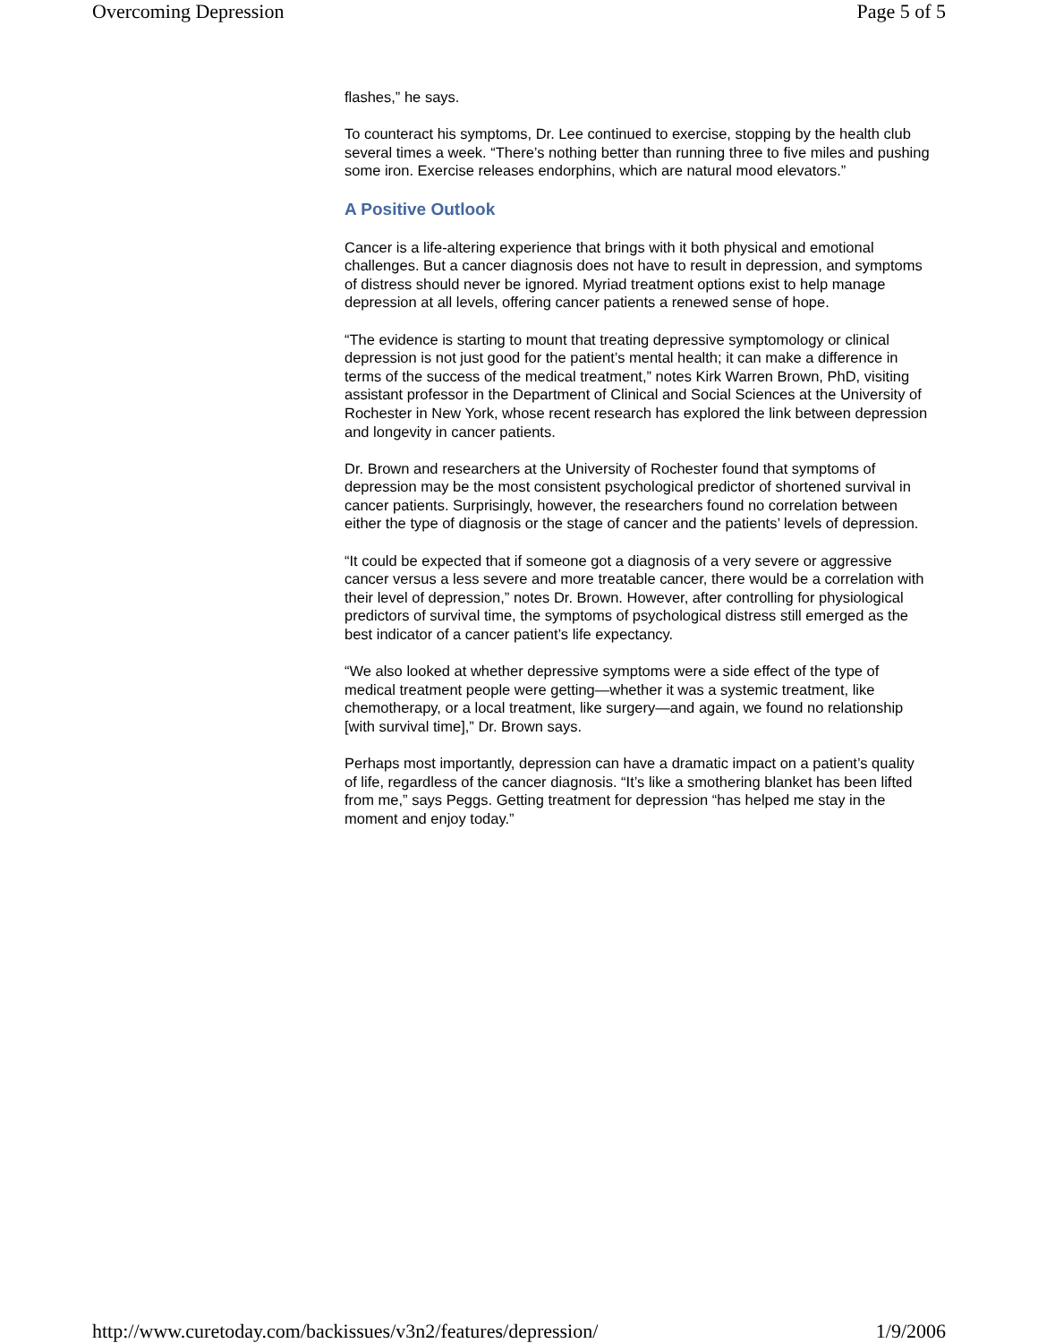Overcoming Depression Page 5 of 5
flashes,” he says.
To counteract his symptoms, Dr. Lee continued to exercise, stopping by the health club several times a week. “There’s nothing better than running three to five miles and pushing some iron. Exercise releases endorphins, which are natural mood elevators.”
A Positive Outlook
Cancer is a life-altering experience that brings with it both physical and emotional challenges. But a cancer diagnosis does not have to result in depression, and symptoms of distress should never be ignored. Myriad treatment options exist to help manage depression at all levels, offering cancer patients a renewed sense of hope.
“The evidence is starting to mount that treating depressive symptomology or clinical depression is not just good for the patient’s mental health; it can make a difference in terms of the success of the medical treatment,” notes Kirk Warren Brown, PhD, visiting assistant professor in the Department of Clinical and Social Sciences at the University of Rochester in New York, whose recent research has explored the link between depression and longevity in cancer patients.
Dr. Brown and researchers at the University of Rochester found that symptoms of depression may be the most consistent psychological predictor of shortened survival in cancer patients. Surprisingly, however, the researchers found no correlation between either the type of diagnosis or the stage of cancer and the patients’ levels of depression.
“It could be expected that if someone got a diagnosis of a very severe or aggressive cancer versus a less severe and more treatable cancer, there would be a correlation with their level of depression,” notes Dr. Brown. However, after controlling for physiological predictors of survival time, the symptoms of psychological distress still emerged as the best indicator of a cancer patient’s life expectancy.
“We also looked at whether depressive symptoms were a side effect of the type of medical treatment people were getting—whether it was a systemic treatment, like chemotherapy, or a local treatment, like surgery—and again, we found no relationship [with survival time],” Dr. Brown says.
Perhaps most importantly, depression can have a dramatic impact on a patient’s quality of life, regardless of the cancer diagnosis. “It’s like a smothering blanket has been lifted from me,” says Peggs. Getting treatment for depression “has helped me stay in the moment and enjoy today.”
http://www.curetoday.com/backissues/v3n2/features/depression/ 1/9/2006